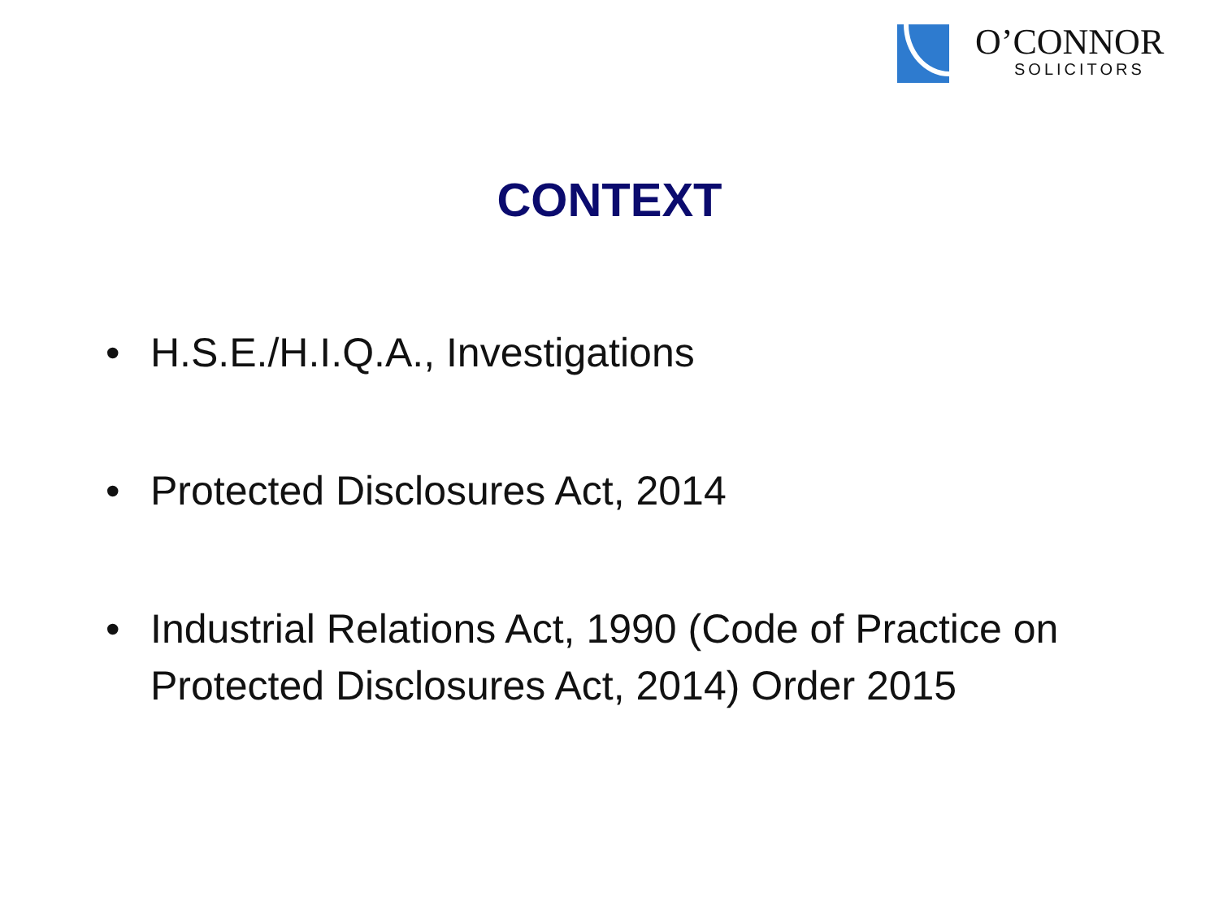O’CONNOR
SOLICITORS
CONTEXT
• H.S.E./H.I.Q.A., Investigations
• Protected Disclosures Act, 2014
• Industrial Relations Act, 1990 (Code of Practice on Protected Disclosures Act, 2014) Order 2015